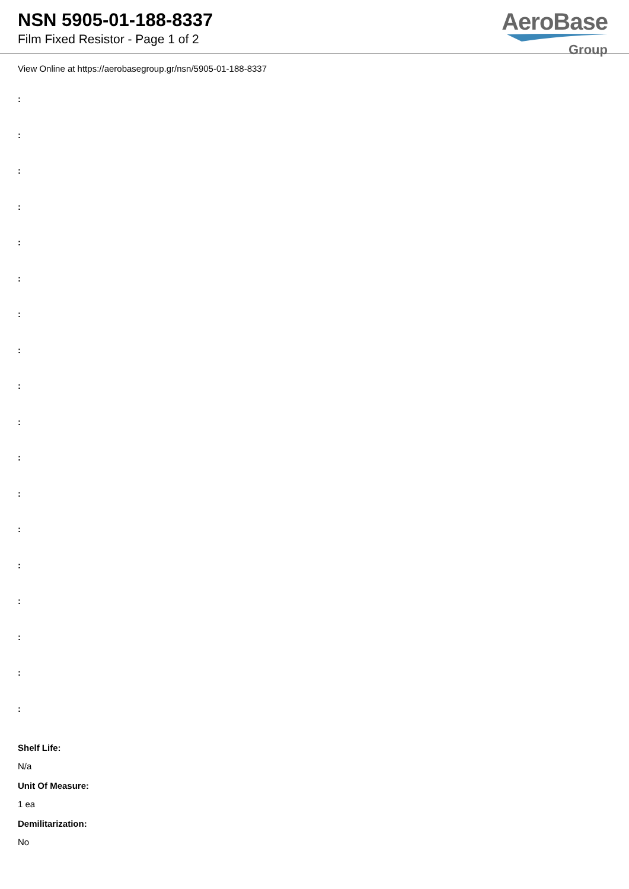NSN 5905-01-188-8337
Film Fixed Resistor - Page 1 of 2
AeroBase
Group
View Online at https://aerobasegroup.gr/nsn/5905-01-188-8337
:
:
:
:
:
:
:
:
:
:
:
:
:
:
:
:
:
:
Shelf Life:
N/a
Unit Of Measure:
1 ea
Demilitarization:
No